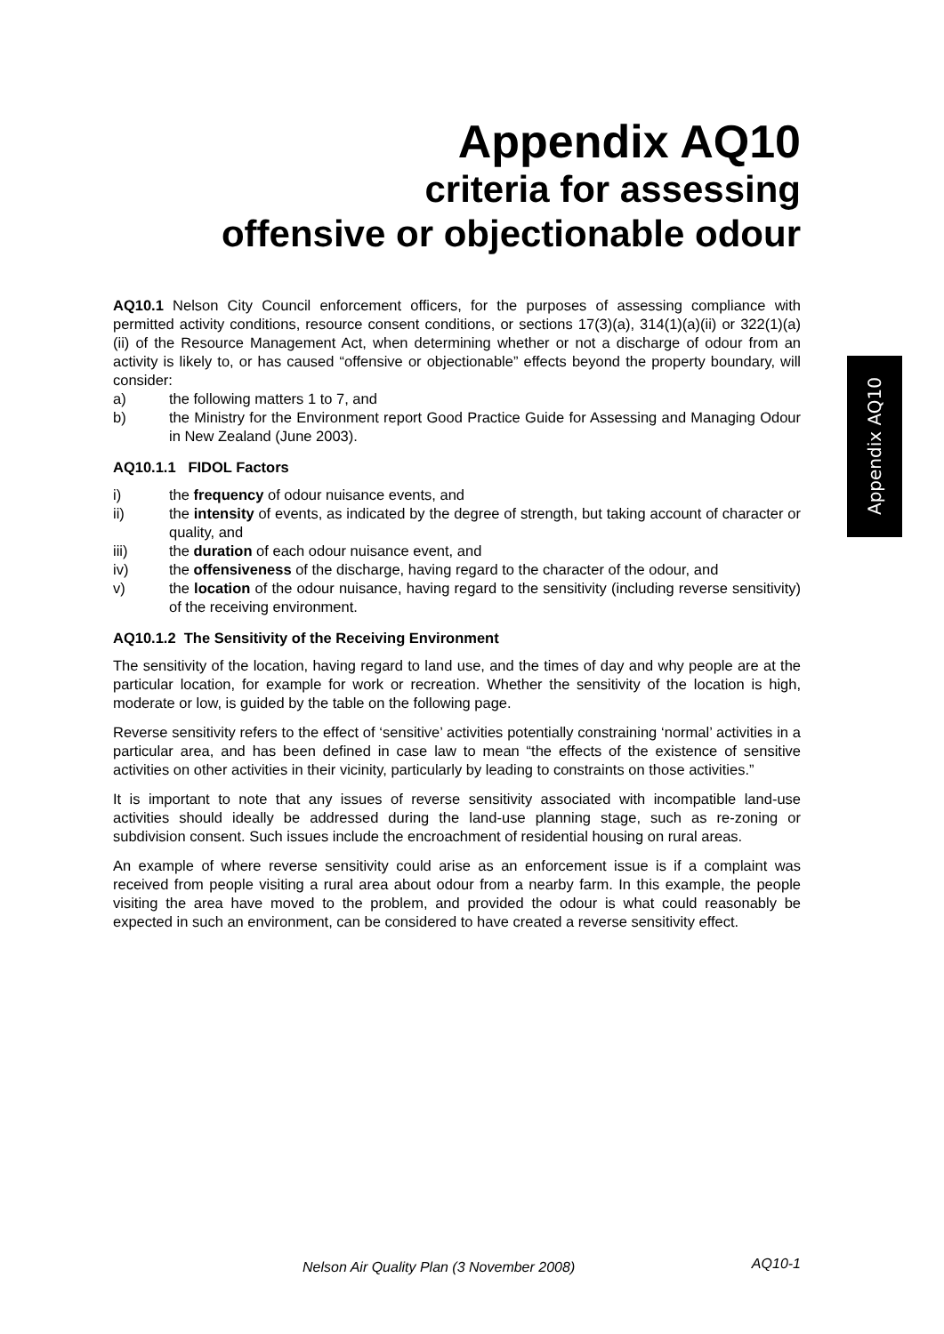Appendix AQ10
criteria for assessing
offensive or objectionable odour
AQ10.1 Nelson City Council enforcement officers, for the purposes of assessing compliance with permitted activity conditions, resource consent conditions, or sections 17(3)(a), 314(1)(a)(ii) or 322(1)(a)(ii) of the Resource Management Act, when determining whether or not a discharge of odour from an activity is likely to, or has caused “offensive or objectionable” effects beyond the property boundary, will consider:
a) the following matters 1 to 7, and
b) the Ministry for the Environment report Good Practice Guide for Assessing and Managing Odour in New Zealand (June 2003).
AQ10.1.1 FIDOL Factors
i) the frequency of odour nuisance events, and
ii) the intensity of events, as indicated by the degree of strength, but taking account of character or quality, and
iii) the duration of each odour nuisance event, and
iv) the offensiveness of the discharge, having regard to the character of the odour, and
v) the location of the odour nuisance, having regard to the sensitivity (including reverse sensitivity) of the receiving environment.
AQ10.1.2 The Sensitivity of the Receiving Environment
The sensitivity of the location, having regard to land use, and the times of day and why people are at the particular location, for example for work or recreation. Whether the sensitivity of the location is high, moderate or low, is guided by the table on the following page.
Reverse sensitivity refers to the effect of ‘sensitive’ activities potentially constraining ‘normal’ activities in a particular area, and has been defined in case law to mean “the effects of the existence of sensitive activities on other activities in their vicinity, particularly by leading to constraints on those activities.”
It is important to note that any issues of reverse sensitivity associated with incompatible land-use activities should ideally be addressed during the land-use planning stage, such as re-zoning or subdivision consent. Such issues include the encroachment of residential housing on rural areas.
An example of where reverse sensitivity could arise as an enforcement issue is if a complaint was received from people visiting a rural area about odour from a nearby farm. In this example, the people visiting the area have moved to the problem, and provided the odour is what could reasonably be expected in such an environment, can be considered to have created a reverse sensitivity effect.
Appendix AQ10
Nelson Air Quality Plan (3 November 2008) AQ10-1